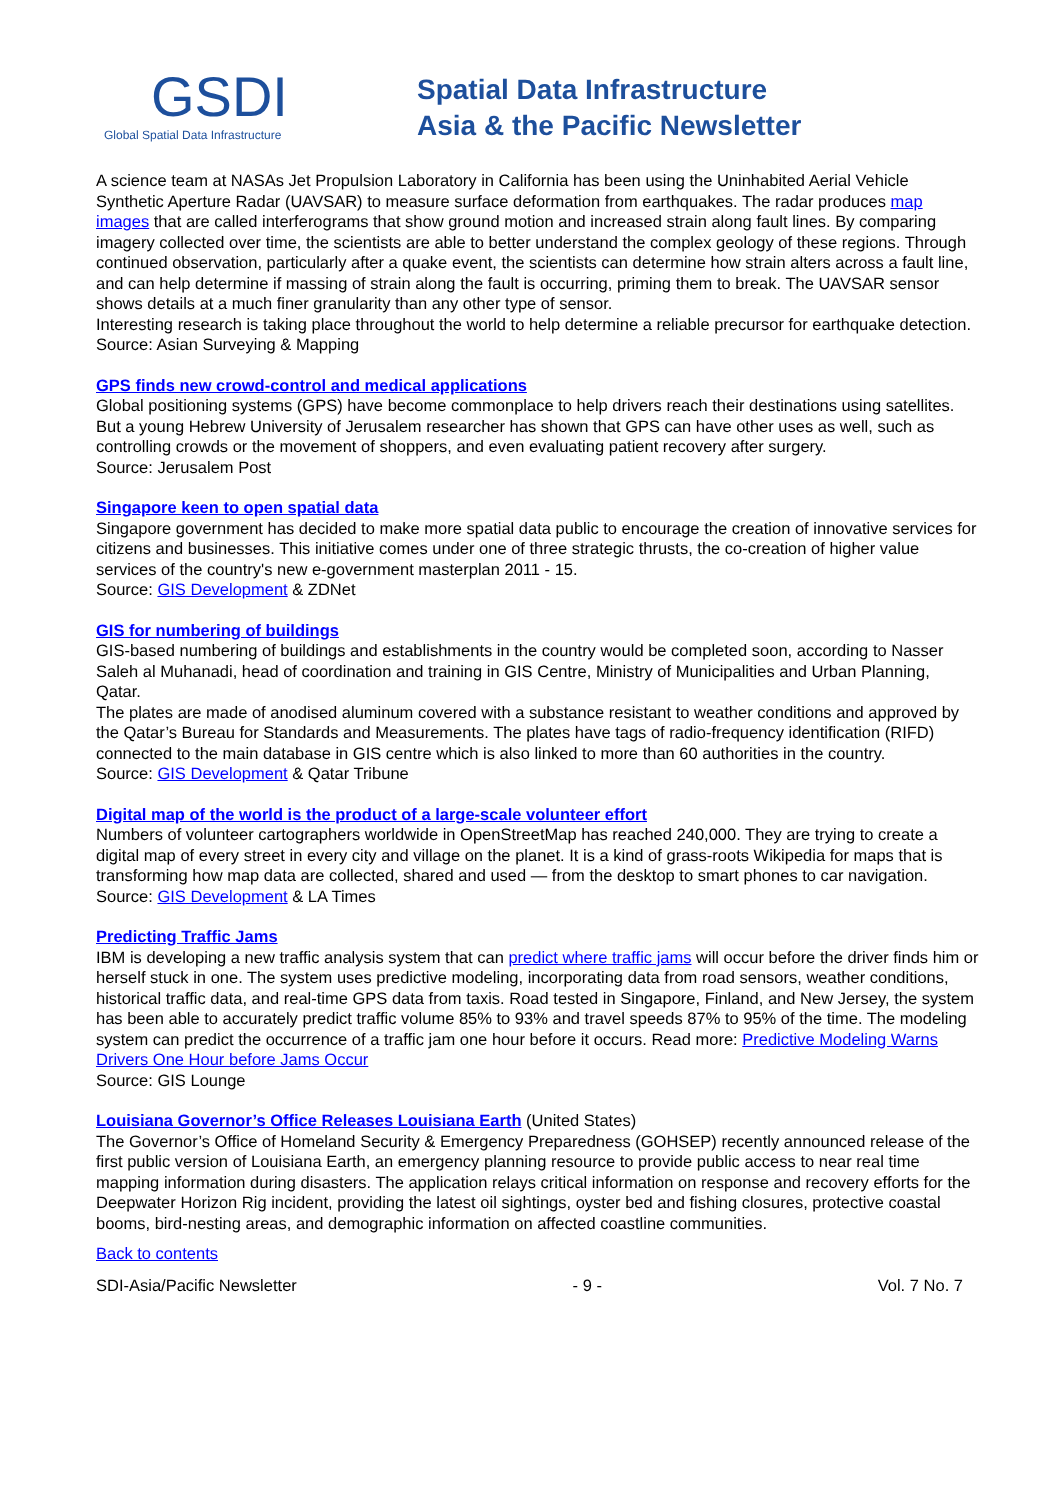GSDI
Global Spatial Data Infrastructure
Spatial Data Infrastructure
Asia & the Pacific Newsletter
A science team at NASAs Jet Propulsion Laboratory in California has been using the Uninhabited Aerial Vehicle Synthetic Aperture Radar (UAVSAR) to measure surface deformation from earthquakes. The radar produces map images that are called interferograms that show ground motion and increased strain along fault lines. By comparing imagery collected over time, the scientists are able to better understand the complex geology of these regions. Through continued observation, particularly after a quake event, the scientists can determine how strain alters across a fault line, and can help determine if massing of strain along the fault is occurring, priming them to break. The UAVSAR sensor shows details at a much finer granularity than any other type of sensor.
Interesting research is taking place throughout the world to help determine a reliable precursor for earthquake detection.
Source: Asian Surveying & Mapping
GPS finds new crowd-control and medical applications
Global positioning systems (GPS) have become commonplace to help drivers reach their destinations using satellites. But a young Hebrew University of Jerusalem researcher has shown that GPS can have other uses as well, such as controlling crowds or the movement of shoppers, and even evaluating patient recovery after surgery.
Source: Jerusalem Post
Singapore keen to open spatial data
Singapore government has decided to make more spatial data public to encourage the creation of innovative services for citizens and businesses. This initiative comes under one of three strategic thrusts, the co-creation of higher value services of the country's new e-government masterplan 2011 - 15.
Source: GIS Development & ZDNet
GIS for numbering of buildings
GIS-based numbering of buildings and establishments in the country would be completed soon, according to Nasser Saleh al Muhanadi, head of coordination and training in GIS Centre, Ministry of Municipalities and Urban Planning, Qatar.
The plates are made of anodised aluminum covered with a substance resistant to weather conditions and approved by the Qatar’s Bureau for Standards and Measurements. The plates have tags of radio-frequency identification (RIFD) connected to the main database in GIS centre which is also linked to more than 60 authorities in the country.
Source: GIS Development & Qatar Tribune
Digital map of the world is the product of a large-scale volunteer effort
Numbers of volunteer cartographers worldwide in OpenStreetMap has reached 240,000. They are trying to create a digital map of every street in every city and village on the planet. It is a kind of grass-roots Wikipedia for maps that is transforming how map data are collected, shared and used — from the desktop to smart phones to car navigation.
Source: GIS Development & LA Times
Predicting Traffic Jams
IBM is developing a new traffic analysis system that can predict where traffic jams will occur before the driver finds him or herself stuck in one. The system uses predictive modeling, incorporating data from road sensors, weather conditions, historical traffic data, and real-time GPS data from taxis. Road tested in Singapore, Finland, and New Jersey, the system has been able to accurately predict traffic volume 85% to 93% and travel speeds 87% to 95% of the time. The modeling system can predict the occurrence of a traffic jam one hour before it occurs. Read more: Predictive Modeling Warns Drivers One Hour before Jams Occur
Source: GIS Lounge
Louisiana Governor’s Office Releases Louisiana Earth (United States)
The Governor’s Office of Homeland Security & Emergency Preparedness (GOHSEP) recently announced release of the first public version of Louisiana Earth, an emergency planning resource to provide public access to near real time mapping information during disasters. The application relays critical information on response and recovery efforts for the Deepwater Horizon Rig incident, providing the latest oil sightings, oyster bed and fishing closures, protective coastal booms, bird-nesting areas, and demographic information on affected coastline communities.
Back to contents
SDI-Asia/Pacific Newsletter - 9 - Vol. 7 No. 7